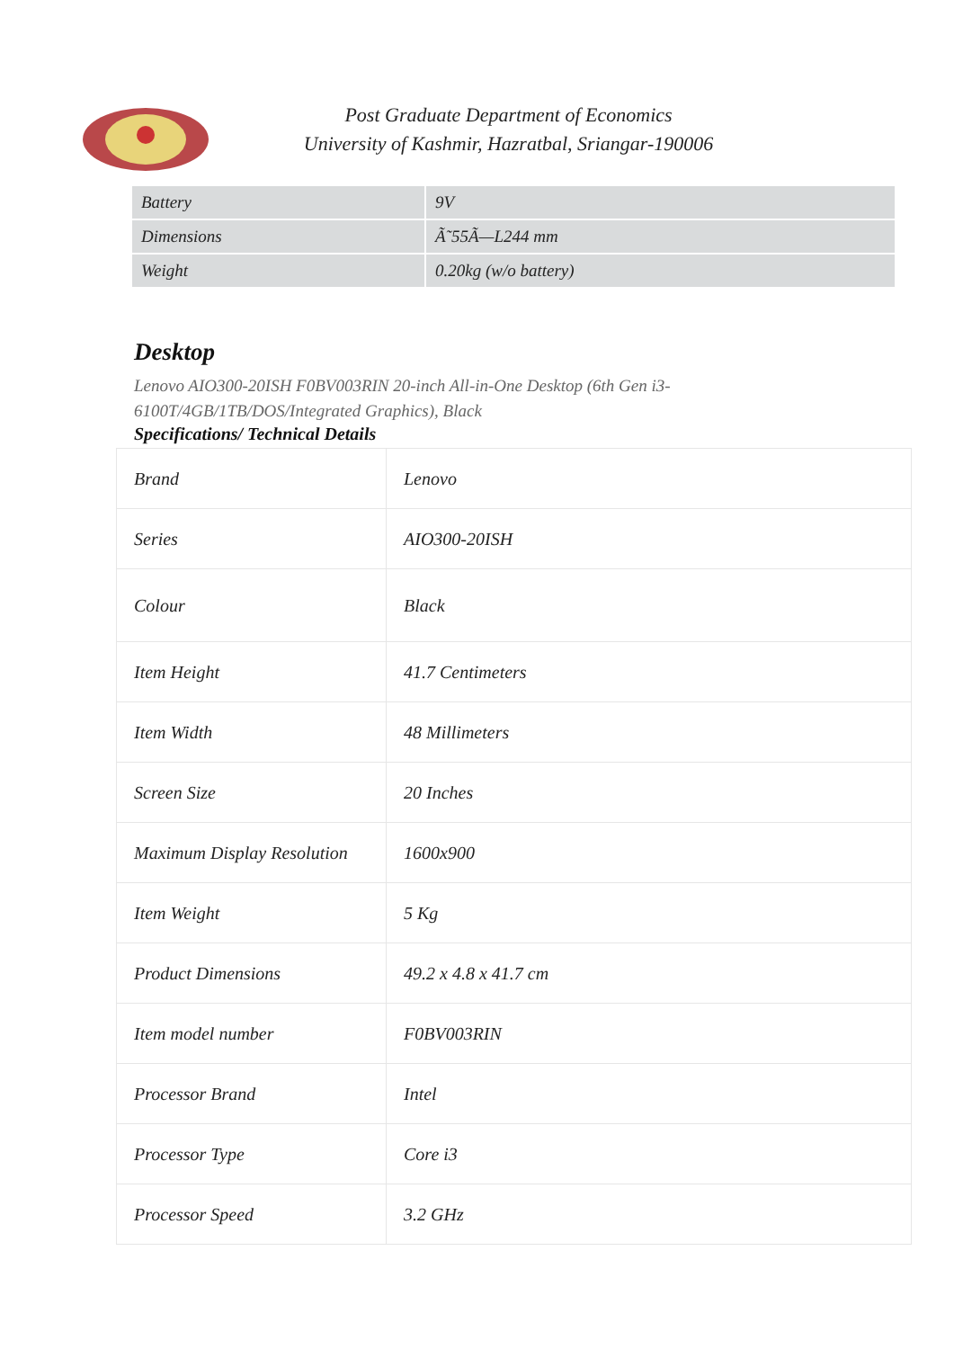Post Graduate Department of Economics
University of Kashmir, Hazratbal, Sriangar-190006
| Battery | 9V |
| Dimensions | Ã˜55Ã—L244 mm |
| Weight | 0.20kg (w/o battery) |
Desktop
Lenovo AIO300-20ISH F0BV003RIN 20-inch All-in-One Desktop (6th Gen i3-6100T/4GB/1TB/DOS/Integrated Graphics), Black
Specifications/ Technical Details
| Brand | Lenovo |
| Series | AIO300-20ISH |
| Colour | Black |
| Item Height | 41.7 Centimeters |
| Item Width | 48 Millimeters |
| Screen Size | 20 Inches |
| Maximum Display Resolution | 1600x900 |
| Item Weight | 5 Kg |
| Product Dimensions | 49.2 x 4.8 x 41.7 cm |
| Item model number | F0BV003RIN |
| Processor Brand | Intel |
| Processor Type | Core i3 |
| Processor Speed | 3.2 GHz |